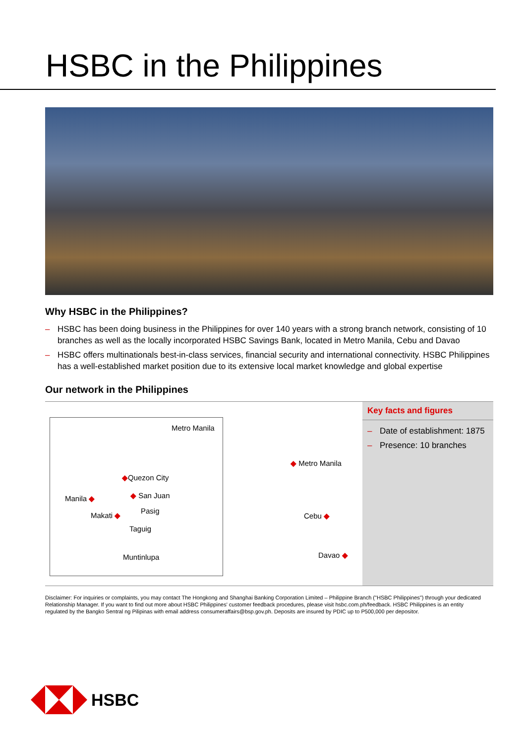HSBC in the Philippines
Why HSBC in the Philippines?
– HSBC has been doing business in the Philippines for over 140 years with a strong branch network, consisting of 10 branches as well as the locally incorporated HSBC Savings Bank, located in Metro Manila, Cebu and Davao
– HSBC offers multinationals best-in-class services, financial security and international connectivity. HSBC Philippines has a well-established market position due to its extensive local market knowledge and global expertise
Our network in the Philippines
Metro Manila
◆Quezon City
Manila ◆ ◆ San Juan
Pasig
Makati ◆
Taguig
Muntinlupa
◆ Metro Manila
Cebu ◆
Davao ◆
Key facts and figures
– Date of establishment: 1875
– Presence: 10 branches
Disclaimer: For inquiries or complaints, you may contact The Hongkong and Shanghai Banking Corporation Limited – Philippine Branch ("HSBC Philippines") through your dedicated Relationship Manager. If you want to find out more about HSBC Philippines' customer feedback procedures, please visit hsbc.com.ph/feedback. HSBC Philippines is an entity regulated by the Bangko Sentral ng Pilipinas with email address consumeraffairs@bsp.gov.ph. Deposits are insured by PDIC up to P500,000 per depositor.
HSBC